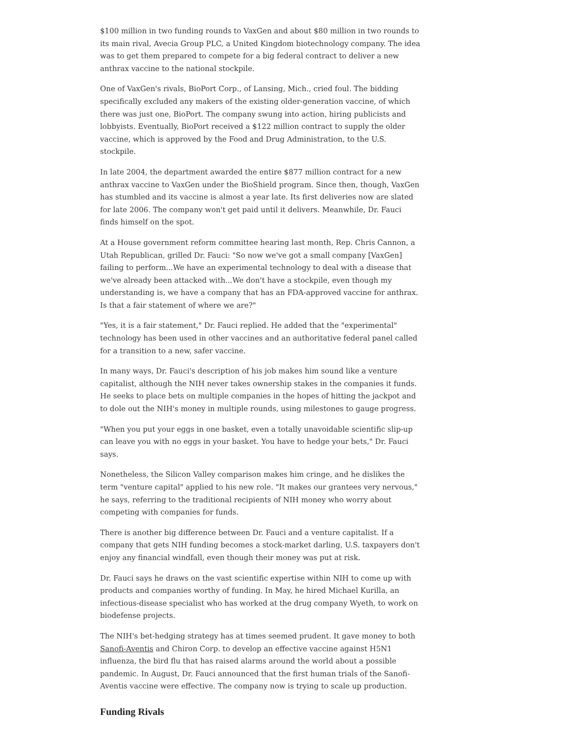$100 million in two funding rounds to VaxGen and about $80 million in two rounds to its main rival, Avecia Group PLC, a United Kingdom biotechnology company. The idea was to get them prepared to compete for a big federal contract to deliver a new anthrax vaccine to the national stockpile.
One of VaxGen's rivals, BioPort Corp., of Lansing, Mich., cried foul. The bidding specifically excluded any makers of the existing older-generation vaccine, of which there was just one, BioPort. The company swung into action, hiring publicists and lobbyists. Eventually, BioPort received a $122 million contract to supply the older vaccine, which is approved by the Food and Drug Administration, to the U.S. stockpile.
In late 2004, the department awarded the entire $877 million contract for a new anthrax vaccine to VaxGen under the BioShield program. Since then, though, VaxGen has stumbled and its vaccine is almost a year late. Its first deliveries now are slated for late 2006. The company won't get paid until it delivers. Meanwhile, Dr. Fauci finds himself on the spot.
At a House government reform committee hearing last month, Rep. Chris Cannon, a Utah Republican, grilled Dr. Fauci: "So now we've got a small company [VaxGen] failing to perform...We have an experimental technology to deal with a disease that we've already been attacked with...We don't have a stockpile, even though my understanding is, we have a company that has an FDA-approved vaccine for anthrax. Is that a fair statement of where we are?"
"Yes, it is a fair statement," Dr. Fauci replied. He added that the "experimental" technology has been used in other vaccines and an authoritative federal panel called for a transition to a new, safer vaccine.
In many ways, Dr. Fauci's description of his job makes him sound like a venture capitalist, although the NIH never takes ownership stakes in the companies it funds. He seeks to place bets on multiple companies in the hopes of hitting the jackpot and to dole out the NIH's money in multiple rounds, using milestones to gauge progress.
"When you put your eggs in one basket, even a totally unavoidable scientific slip-up can leave you with no eggs in your basket. You have to hedge your bets," Dr. Fauci says.
Nonetheless, the Silicon Valley comparison makes him cringe, and he dislikes the term "venture capital" applied to his new role. "It makes our grantees very nervous," he says, referring to the traditional recipients of NIH money who worry about competing with companies for funds.
There is another big difference between Dr. Fauci and a venture capitalist. If a company that gets NIH funding becomes a stock-market darling, U.S. taxpayers don't enjoy any financial windfall, even though their money was put at risk.
Dr. Fauci says he draws on the vast scientific expertise within NIH to come up with products and companies worthy of funding. In May, he hired Michael Kurilla, an infectious-disease specialist who has worked at the drug company Wyeth, to work on biodefense projects.
The NIH's bet-hedging strategy has at times seemed prudent. It gave money to both Sanofi-Aventis and Chiron Corp. to develop an effective vaccine against H5N1 influenza, the bird flu that has raised alarms around the world about a possible pandemic. In August, Dr. Fauci announced that the first human trials of the Sanofi-Aventis vaccine were effective. The company now is trying to scale up production.
Funding Rivals